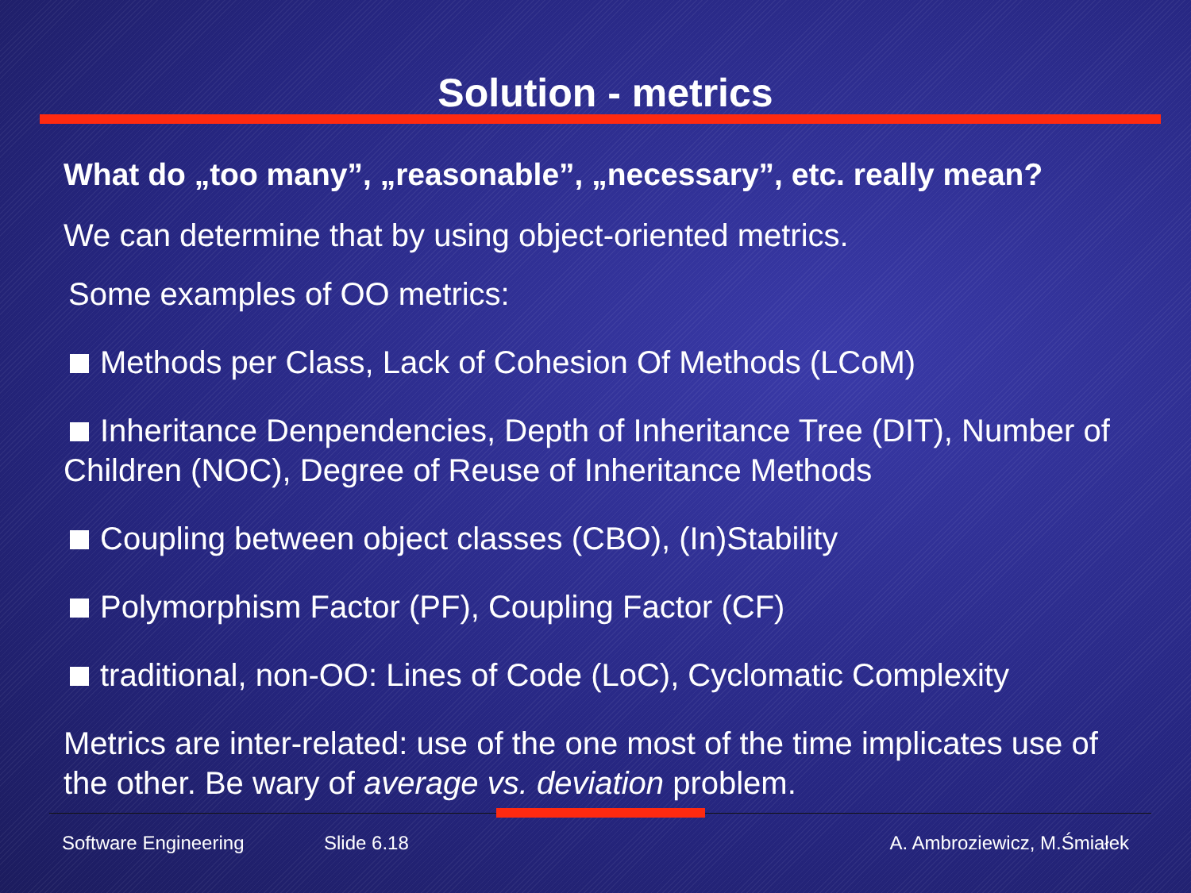Solution - metrics
What do „too many”, „reasonable”, „necessary”, etc. really mean?
We can determine that by using object-oriented metrics.
Some examples of OO metrics:
Methods per Class, Lack of Cohesion Of Methods (LCoM)
Inheritance Denpendencies, Depth of Inheritance Tree (DIT), Number of Children (NOC), Degree of Reuse of Inheritance Methods
Coupling between object classes (CBO), (In)Stability
Polymorphism Factor (PF), Coupling Factor (CF)
traditional, non-OO: Lines of Code (LoC), Cyclomatic Complexity
Metrics are inter-related: use of the one most of the time implicates use of the other. Be wary of average vs. deviation problem.
Software Engineering Slide 6.18 A. Ambroziewicz, M.Śmiałek